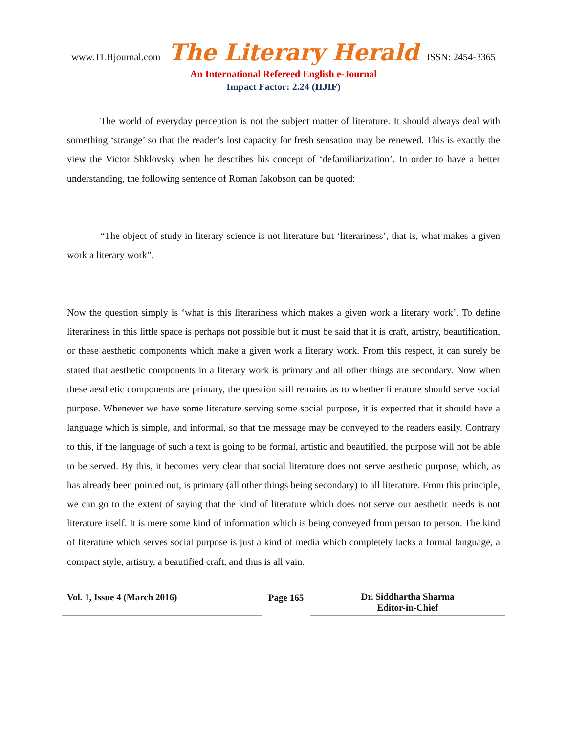www.TLHjournal.com The Literary Herald ISSN: 2454-3365
An International Refereed English e-Journal
Impact Factor: 2.24 (IIJIF)
The world of everyday perception is not the subject matter of literature. It should always deal with something ‘strange’ so that the reader’s lost capacity for fresh sensation may be renewed. This is exactly the view the Victor Shklovsky when he describes his concept of ‘defamiliarization’. In order to have a better understanding, the following sentence of Roman Jakobson can be quoted:
“The object of study in literary science is not literature but ‘literariness’, that is, what makes a given work a literary work”.
Now the question simply is ‘what is this literariness which makes a given work a literary work’. To define literariness in this little space is perhaps not possible but it must be said that it is craft, artistry, beautification, or these aesthetic components which make a given work a literary work. From this respect, it can surely be stated that aesthetic components in a literary work is primary and all other things are secondary. Now when these aesthetic components are primary, the question still remains as to whether literature should serve social purpose. Whenever we have some literature serving some social purpose, it is expected that it should have a language which is simple, and informal, so that the message may be conveyed to the readers easily. Contrary to this, if the language of such a text is going to be formal, artistic and beautified, the purpose will not be able to be served. By this, it becomes very clear that social literature does not serve aesthetic purpose, which, as has already been pointed out, is primary (all other things being secondary) to all literature. From this principle, we can go to the extent of saying that the kind of literature which does not serve our aesthetic needs is not literature itself. It is mere some kind of information which is being conveyed from person to person. The kind of literature which serves social purpose is just a kind of media which completely lacks a formal language, a compact style, artistry, a beautified craft, and thus is all vain.
Vol. 1, Issue 4 (March 2016)
Page 165
Dr. Siddhartha Sharma
Editor-in-Chief